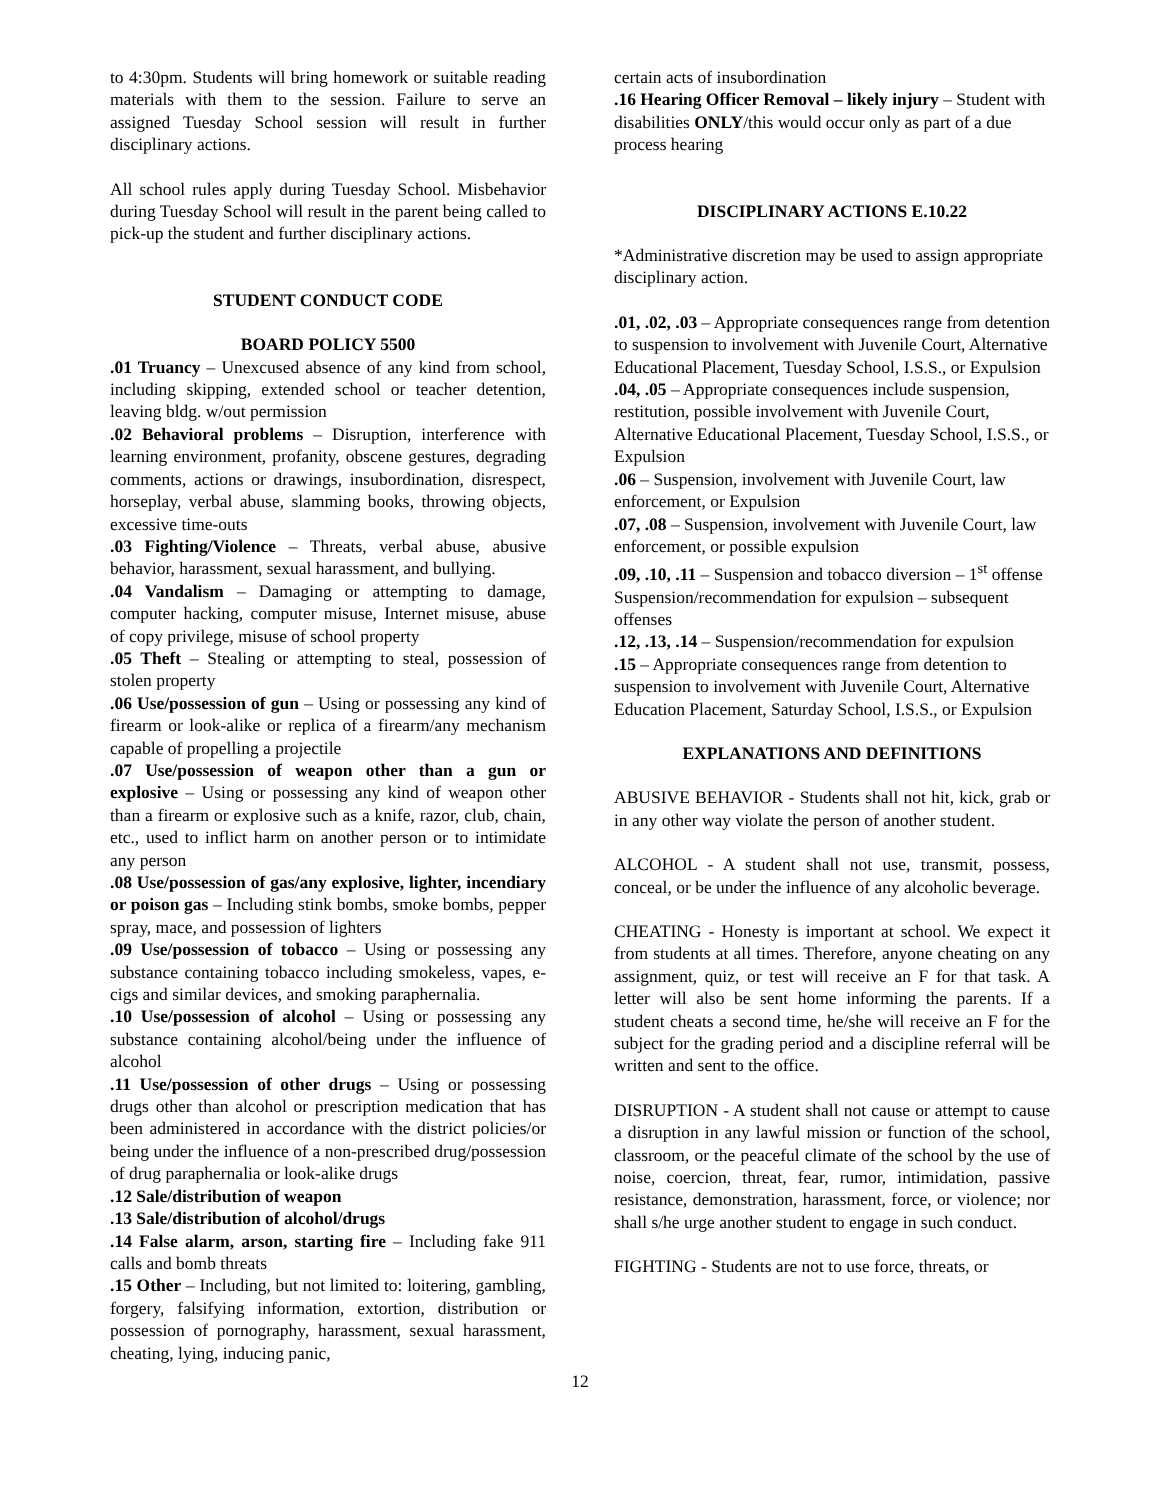to 4:30pm. Students will bring homework or suitable reading materials with them to the session. Failure to serve an assigned Tuesday School session will result in further disciplinary actions.
All school rules apply during Tuesday School. Misbehavior during Tuesday School will result in the parent being called to pick-up the student and further disciplinary actions.
STUDENT CONDUCT CODE
BOARD POLICY 5500
.01 Truancy – Unexcused absence of any kind from school, including skipping, extended school or teacher detention, leaving bldg. w/out permission
.02 Behavioral problems – Disruption, interference with learning environment, profanity, obscene gestures, degrading comments, actions or drawings, insubordination, disrespect, horseplay, verbal abuse, slamming books, throwing objects, excessive time-outs
.03 Fighting/Violence – Threats, verbal abuse, abusive behavior, harassment, sexual harassment, and bullying.
.04 Vandalism – Damaging or attempting to damage, computer hacking, computer misuse, Internet misuse, abuse of copy privilege, misuse of school property
.05 Theft – Stealing or attempting to steal, possession of stolen property
.06 Use/possession of gun – Using or possessing any kind of firearm or look-alike or replica of a firearm/any mechanism capable of propelling a projectile
.07 Use/possession of weapon other than a gun or explosive – Using or possessing any kind of weapon other than a firearm or explosive such as a knife, razor, club, chain, etc., used to inflict harm on another person or to intimidate any person
.08 Use/possession of gas/any explosive, lighter, incendiary or poison gas – Including stink bombs, smoke bombs, pepper spray, mace, and possession of lighters
.09 Use/possession of tobacco – Using or possessing any substance containing tobacco including smokeless, vapes, e-cigs and similar devices, and smoking paraphernalia.
.10 Use/possession of alcohol – Using or possessing any substance containing alcohol/being under the influence of alcohol
.11 Use/possession of other drugs – Using or possessing drugs other than alcohol or prescription medication that has been administered in accordance with the district policies/or being under the influence of a non-prescribed drug/possession of drug paraphernalia or look-alike drugs
.12 Sale/distribution of weapon
.13 Sale/distribution of alcohol/drugs
.14 False alarm, arson, starting fire – Including fake 911 calls and bomb threats
.15 Other – Including, but not limited to: loitering, gambling, forgery, falsifying information, extortion, distribution or possession of pornography, harassment, sexual harassment, cheating, lying, inducing panic,
certain acts of insubordination
.16 Hearing Officer Removal – likely injury – Student with disabilities ONLY/this would occur only as part of a due process hearing
DISCIPLINARY ACTIONS E.10.22
*Administrative discretion may be used to assign appropriate disciplinary action.
.01, .02, .03 – Appropriate consequences range from detention to suspension to involvement with Juvenile Court, Alternative Educational Placement, Tuesday School, I.S.S., or Expulsion
.04, .05 – Appropriate consequences include suspension, restitution, possible involvement with Juvenile Court, Alternative Educational Placement, Tuesday School, I.S.S., or Expulsion
.06 – Suspension, involvement with Juvenile Court, law enforcement, or Expulsion
.07, .08 – Suspension, involvement with Juvenile Court, law enforcement, or possible expulsion
.09, .10, .11 – Suspension and tobacco diversion – 1<sup>st</sup> offense
Suspension/recommendation for expulsion – subsequent offenses
.12, .13, .14 – Suspension/recommendation for expulsion
.15 – Appropriate consequences range from detention to suspension to involvement with Juvenile Court, Alternative Education Placement, Saturday School, I.S.S., or Expulsion
EXPLANATIONS AND DEFINITIONS
ABUSIVE BEHAVIOR - Students shall not hit, kick, grab or in any other way violate the person of another student.
ALCOHOL - A student shall not use, transmit, possess, conceal, or be under the influence of any alcoholic beverage.
CHEATING - Honesty is important at school. We expect it from students at all times. Therefore, anyone cheating on any assignment, quiz, or test will receive an F for that task. A letter will also be sent home informing the parents. If a student cheats a second time, he/she will receive an F for the subject for the grading period and a discipline referral will be written and sent to the office.
DISRUPTION - A student shall not cause or attempt to cause a disruption in any lawful mission or function of the school, classroom, or the peaceful climate of the school by the use of noise, coercion, threat, fear, rumor, intimidation, passive resistance, demonstration, harassment, force, or violence; nor shall s/he urge another student to engage in such conduct.
FIGHTING - Students are not to use force, threats, or
12